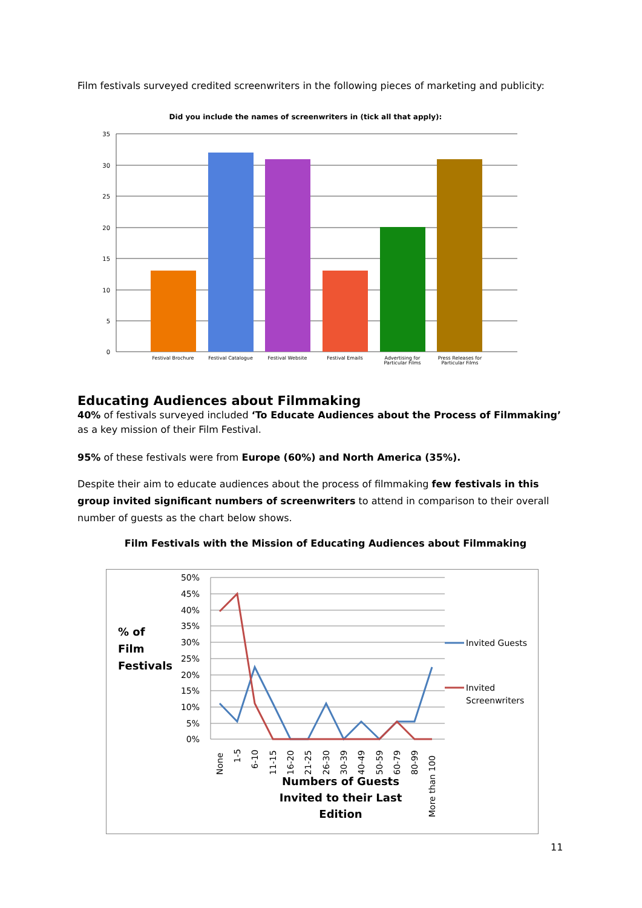Film festivals surveyed credited screenwriters in the following pieces of marketing and publicity:
Did you include the names of screenwriters in (tick all that apply):
35
30
25
20
15
10
5
0
Festival Brochure
Festival Catalogue
Festival Website
Festival Emails
Advertising for
Particular Films
Press Releases for
Particular Films
Educating Audiences about Filmmaking
40% of festivals surveyed included ‘To Educate Audiences about the Process of Filmmaking’ as a key mission of their Film Festival.
95% of these festivals were from Europe (60%) and North America (35%).
Despite their aim to educate audiences about the process of filmmaking few festivals in this group invited significant numbers of screenwriters to attend in comparison to their overall number of guests as the chart below shows.
Film Festivals with the Mission of Educating Audiences about Filmmaking
% of
Film
Festivals
50%
45%
40%
35%
30%
25%
20%
15%
10%
5%
0%
None
1-5
6-10
11-15
16-20
21-25
26-30
30-39
40-49
50-59
60-79
80-99
More than 100
Numbers of Guests
Invited to their Last
Edition
Invited Guests
Invited
Screenwriters
11